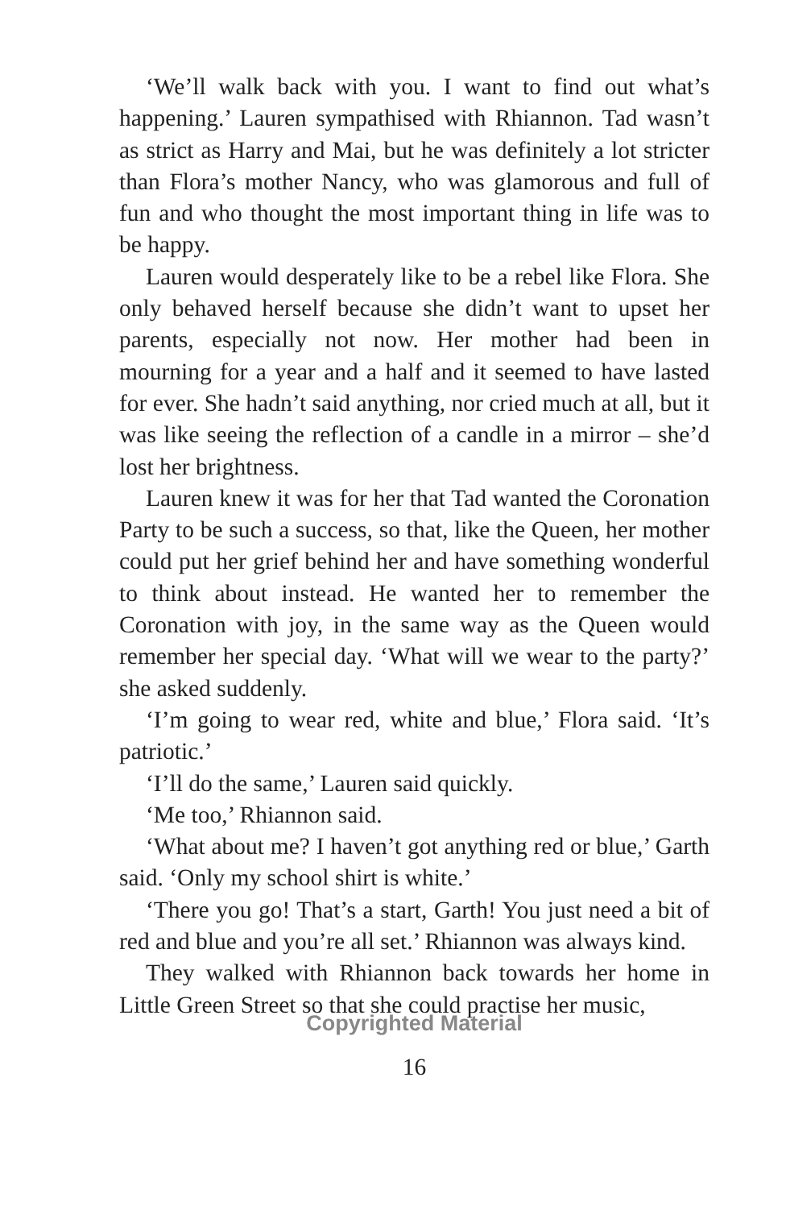‘We’ll walk back with you. I want to find out what’s happening.’ Lauren sympathised with Rhiannon. Tad wasn’t as strict as Harry and Mai, but he was definitely a lot stricter than Flora’s mother Nancy, who was glamorous and full of fun and who thought the most important thing in life was to be happy.
Lauren would desperately like to be a rebel like Flora. She only behaved herself because she didn’t want to upset her parents, especially not now. Her mother had been in mourning for a year and a half and it seemed to have lasted for ever. She hadn’t said anything, nor cried much at all, but it was like seeing the reflection of a candle in a mirror – she’d lost her brightness.
Lauren knew it was for her that Tad wanted the Coronation Party to be such a success, so that, like the Queen, her mother could put her grief behind her and have something wonderful to think about instead. He wanted her to remember the Coronation with joy, in the same way as the Queen would remember her special day. ‘What will we wear to the party?’ she asked suddenly.
‘I’m going to wear red, white and blue,’ Flora said. ‘It’s patriotic.’
‘I’ll do the same,’ Lauren said quickly.
‘Me too,’ Rhiannon said.
‘What about me? I haven’t got anything red or blue,’ Garth said. ‘Only my school shirt is white.’
‘There you go! That’s a start, Garth! You just need a bit of red and blue and you’re all set.’ Rhiannon was always kind.
They walked with Rhiannon back towards her home in Little Green Street so that she could practise her music,
Copyrighted Material
16